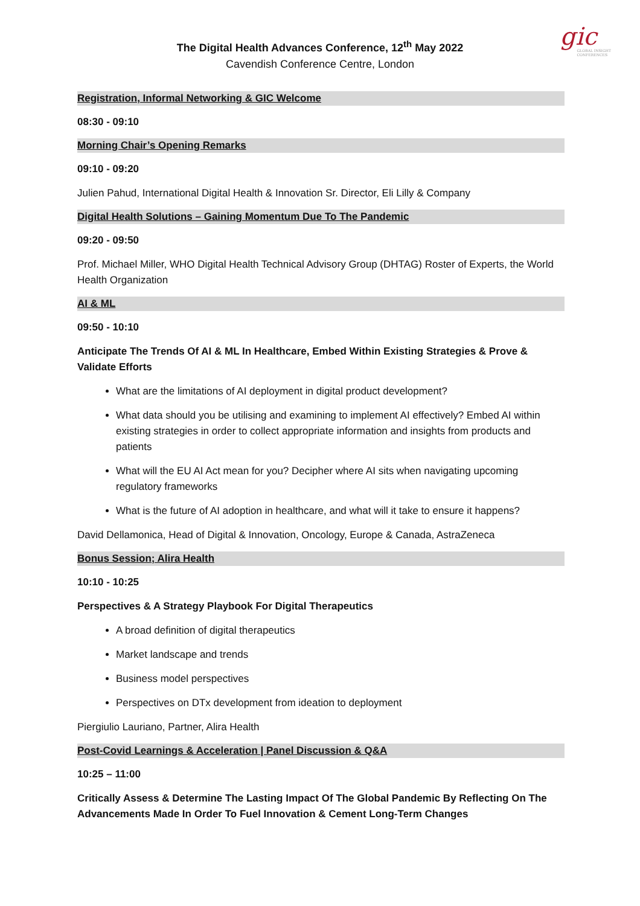gic
GLOBAL INSIGHT
CONFERENCES
The Digital Health Advances Conference, 12<sup>th</sup> May 2022
Cavendish Conference Centre, London
Registration, Informal Networking & GIC Welcome
08:30 - 09:10
Morning Chair’s Opening Remarks
09:10 - 09:20
Julien Pahud, International Digital Health & Innovation Sr. Director, Eli Lilly & Company
Digital Health Solutions – Gaining Momentum Due To The Pandemic
09:20 - 09:50
Prof. Michael Miller, WHO Digital Health Technical Advisory Group (DHTAG) Roster of Experts, the World Health Organization
AI & ML
09:50 - 10:10
Anticipate The Trends Of AI & ML In Healthcare, Embed Within Existing Strategies & Prove & Validate Efforts
What are the limitations of AI deployment in digital product development?
What data should you be utilising and examining to implement AI effectively? Embed AI within existing strategies in order to collect appropriate information and insights from products and patients
What will the EU AI Act mean for you? Decipher where AI sits when navigating upcoming regulatory frameworks
What is the future of AI adoption in healthcare, and what will it take to ensure it happens?
David Dellamonica, Head of Digital & Innovation, Oncology, Europe & Canada, AstraZeneca
Bonus Session; Alira Health
10:10 - 10:25
Perspectives & A Strategy Playbook For Digital Therapeutics
A broad definition of digital therapeutics
Market landscape and trends
Business model perspectives
Perspectives on DTx development from ideation to deployment
Piergiulio Lauriano, Partner, Alira Health
Post-Covid Learnings & Acceleration | Panel Discussion & Q&A
10:25 – 11:00
Critically Assess & Determine The Lasting Impact Of The Global Pandemic By Reflecting On The Advancements Made In Order To Fuel Innovation & Cement Long-Term Changes